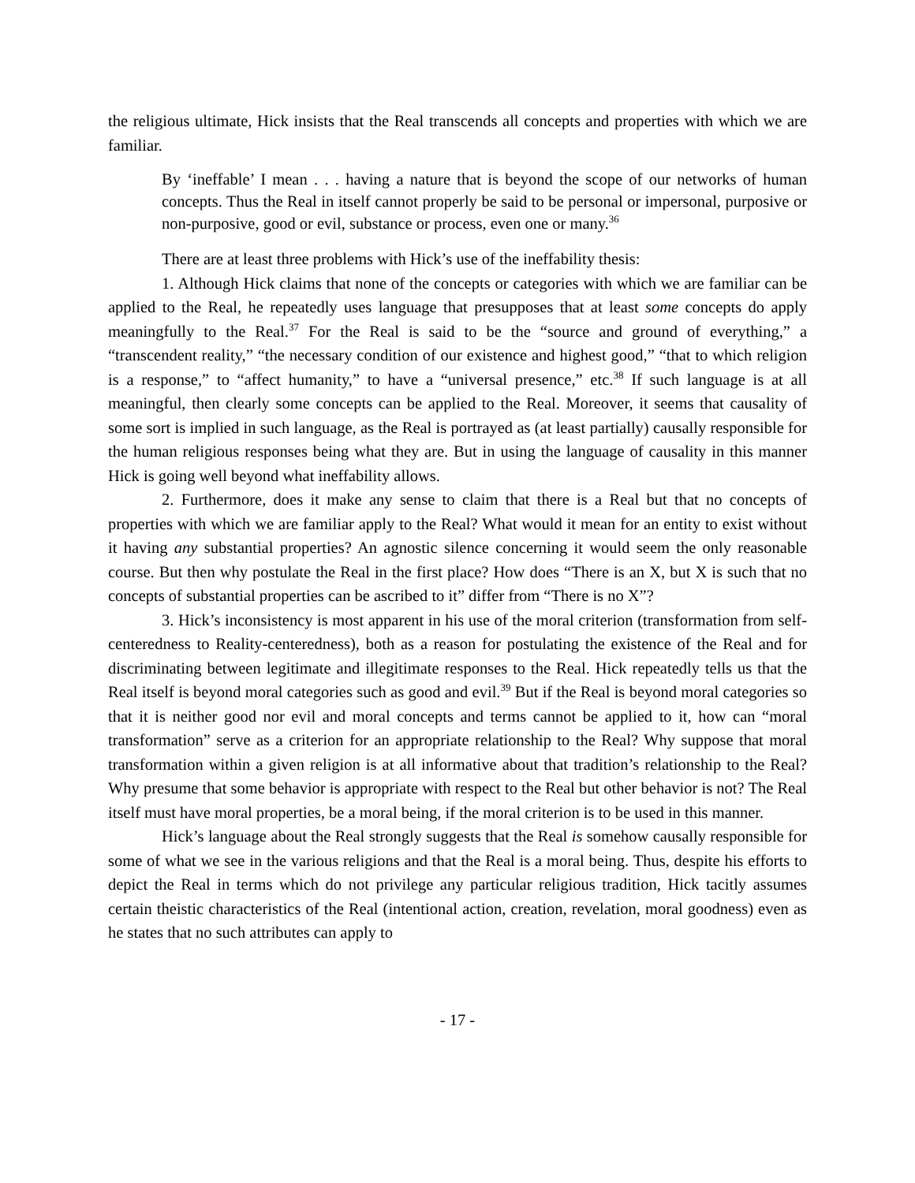the religious ultimate, Hick insists that the Real transcends all concepts and properties with which we are familiar.
By ‘ineffable’ I mean . . . having a nature that is beyond the scope of our networks of human concepts. Thus the Real in itself cannot properly be said to be personal or impersonal, purposive or non-purposive, good or evil, substance or process, even one or many.<sup>36</sup>
There are at least three problems with Hick’s use of the ineffability thesis:
1. Although Hick claims that none of the concepts or categories with which we are familiar can be applied to the Real, he repeatedly uses language that presupposes that at least some concepts do apply meaningfully to the Real.<sup>37</sup> For the Real is said to be the “source and ground of everything,” a “transcendent reality,” “the necessary condition of our existence and highest good,” “that to which religion is a response,” to “affect humanity,” to have a “universal presence,” etc.<sup>38</sup> If such language is at all meaningful, then clearly some concepts can be applied to the Real. Moreover, it seems that causality of some sort is implied in such language, as the Real is portrayed as (at least partially) causally responsible for the human religious responses being what they are. But in using the language of causality in this manner Hick is going well beyond what ineffability allows.
2. Furthermore, does it make any sense to claim that there is a Real but that no concepts of properties with which we are familiar apply to the Real? What would it mean for an entity to exist without it having any substantial properties? An agnostic silence concerning it would seem the only reasonable course. But then why postulate the Real in the first place? How does “There is an X, but X is such that no concepts of substantial properties can be ascribed to it” differ from “There is no X”?
3. Hick’s inconsistency is most apparent in his use of the moral criterion (transformation from self-centeredness to Reality-centeredness), both as a reason for postulating the existence of the Real and for discriminating between legitimate and illegitimate responses to the Real. Hick repeatedly tells us that the Real itself is beyond moral categories such as good and evil.<sup>39</sup> But if the Real is beyond moral categories so that it is neither good nor evil and moral concepts and terms cannot be applied to it, how can “moral transformation” serve as a criterion for an appropriate relationship to the Real? Why suppose that moral transformation within a given religion is at all informative about that tradition’s relationship to the Real? Why presume that some behavior is appropriate with respect to the Real but other behavior is not? The Real itself must have moral properties, be a moral being, if the moral criterion is to be used in this manner.
Hick’s language about the Real strongly suggests that the Real is somehow causally responsible for some of what we see in the various religions and that the Real is a moral being. Thus, despite his efforts to depict the Real in terms which do not privilege any particular religious tradition, Hick tacitly assumes certain theistic characteristics of the Real (intentional action, creation, revelation, moral goodness) even as he states that no such attributes can apply to
- 17 -